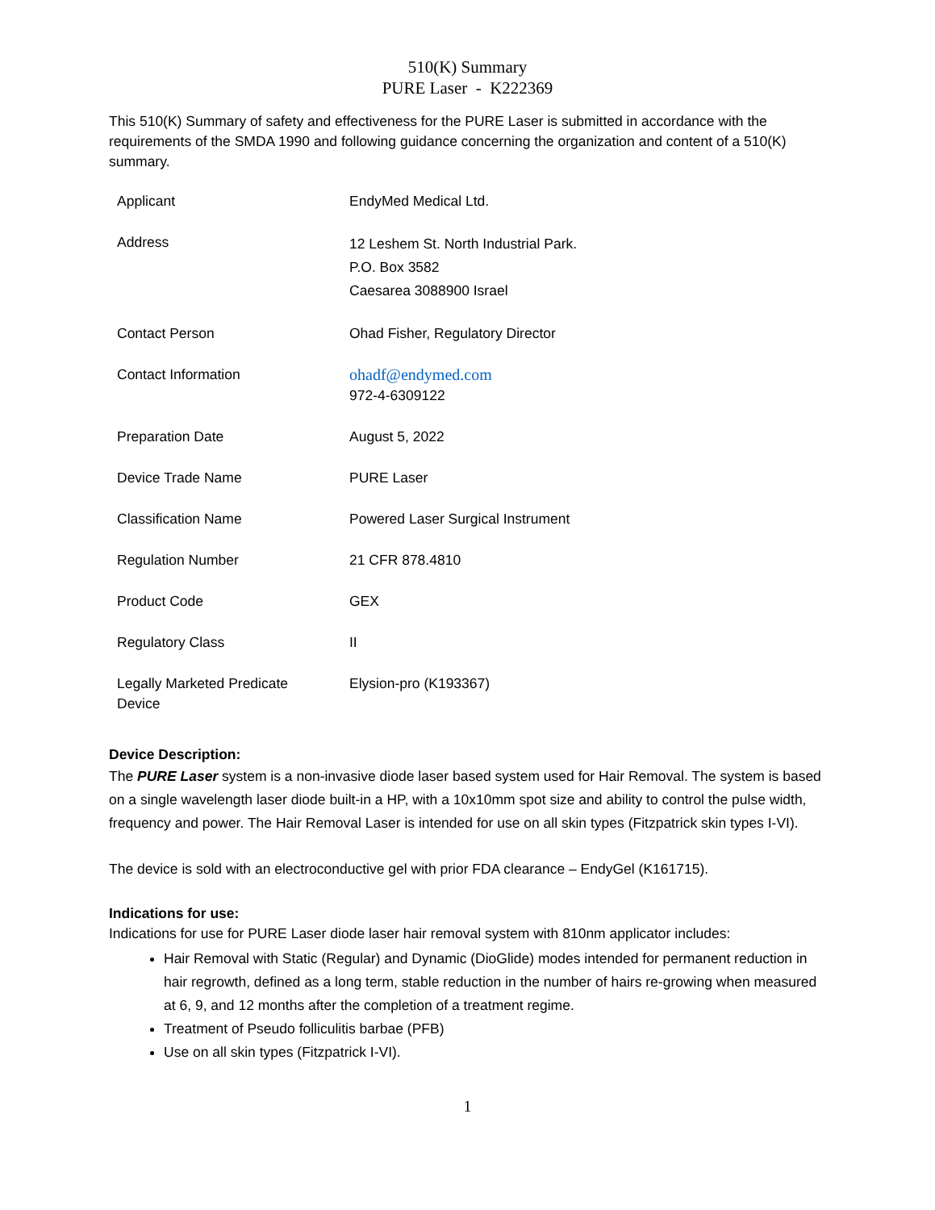510(K) Summary
PURE Laser - K222369
This 510(K) Summary of safety and effectiveness for the PURE Laser is submitted in accordance with the requirements of the SMDA 1990 and following guidance concerning the organization and content of a 510(K) summary.
| Applicant | EndyMed Medical Ltd. |
| Address | 12 Leshem St. North Industrial Park. P.O. Box 3582 Caesarea 3088900 Israel |
| Contact Person | Ohad Fisher, Regulatory Director |
| Contact Information | ohadf@endymed.com 972-4-6309122 |
| Preparation Date | August 5, 2022 |
| Device Trade Name | PURE Laser |
| Classification Name | Powered Laser Surgical Instrument |
| Regulation Number | 21 CFR 878.4810 |
| Product Code | GEX |
| Regulatory Class | II |
| Legally Marketed Predicate Device | Elysion-pro (K193367) |
Device Description:
The PURE Laser system is a non-invasive diode laser based system used for Hair Removal. The system is based on a single wavelength laser diode built-in a HP, with a 10x10mm spot size and ability to control the pulse width, frequency and power. The Hair Removal Laser is intended for use on all skin types (Fitzpatrick skin types I-VI).
The device is sold with an electroconductive gel with prior FDA clearance – EndyGel (K161715).
Indications for use:
Indications for use for PURE Laser diode laser hair removal system with 810nm applicator includes:
Hair Removal with Static (Regular) and Dynamic (DioGlide) modes intended for permanent reduction in hair regrowth, defined as a long term, stable reduction in the number of hairs re-growing when measured at 6, 9, and 12 months after the completion of a treatment regime.
Treatment of Pseudo folliculitis barbae (PFB)
Use on all skin types (Fitzpatrick I-VI).
1